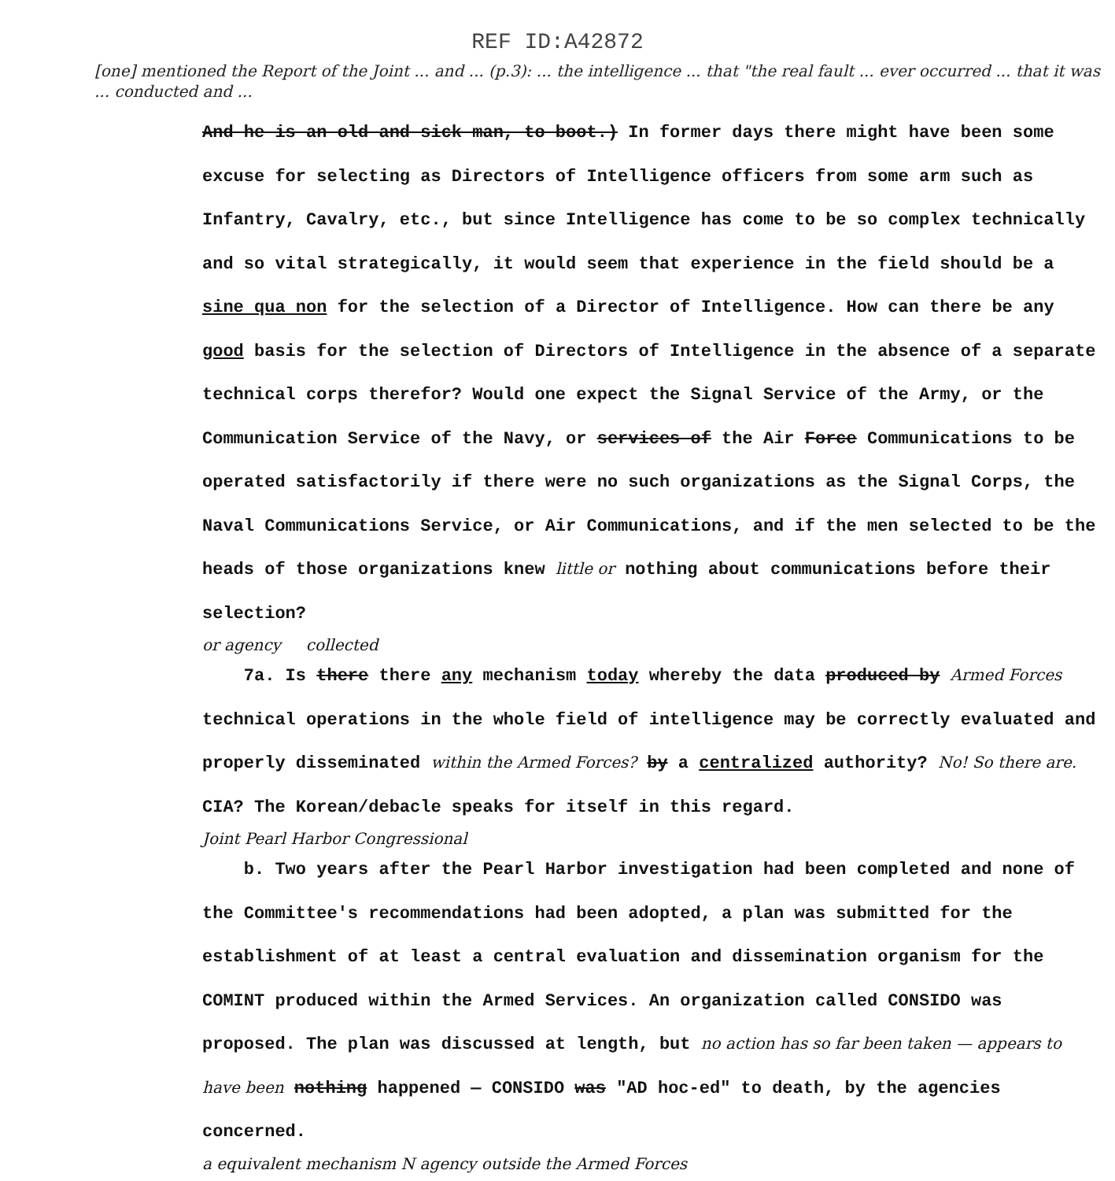REF ID:A42872
[one] mentioned the Report of the Joint ... and ... (p.3): ... the intelligence ... that "the real fault ... ever occurred ... that it was ... conducted and ...
And he is an old and sick man, to boot.) In former days there might have been some excuse for selecting as Directors of Intelligence officers from some arm such as Infantry, Cavalry, etc., but since Intelligence has come to be so complex technically and so vital strategically, it would seem that experience in the field should be a sine qua non for the selection of a Director of Intelligence. How can there be any good basis for the selection of Directors of Intelligence in the absence of a separate technical corps therefor? Would one expect the Signal Service of the Army, or the Communication Service of the Navy, or services of the Air Force Communications to be operated satisfactorily if there were no such organizations as the Signal Corps, the Naval Communications Service, or Air Communications, and if the men selected to be the heads of those organizations knew little or nothing about communications before their selection?
or agency collected
7a. Is there there any mechanism today whereby the data produced by Armed Forces technical operations in the whole field of intelligence may be correctly evaluated and properly disseminated within the Armed Forces? by a centralized authority? No! So there are. CIA? The Korean/debacle speaks for itself in this regard.
Joint Pearl Harbor Congressional
b. Two years after the Pearl Harbor investigation had been completed and none of the Committee's recommendations had been adopted, a plan was submitted for the establishment of at least a central evaluation and dissemination organism for the COMINT produced within the Armed Services. An organization called CONSIDO was proposed. The plan was discussed at length, but no action has so far been taken — appears to have been nothing happened — CONSIDO was "AD hoc-ed" to death, by the agencies concerned.
a equivalent mechanism N agency outside the Armed Forces